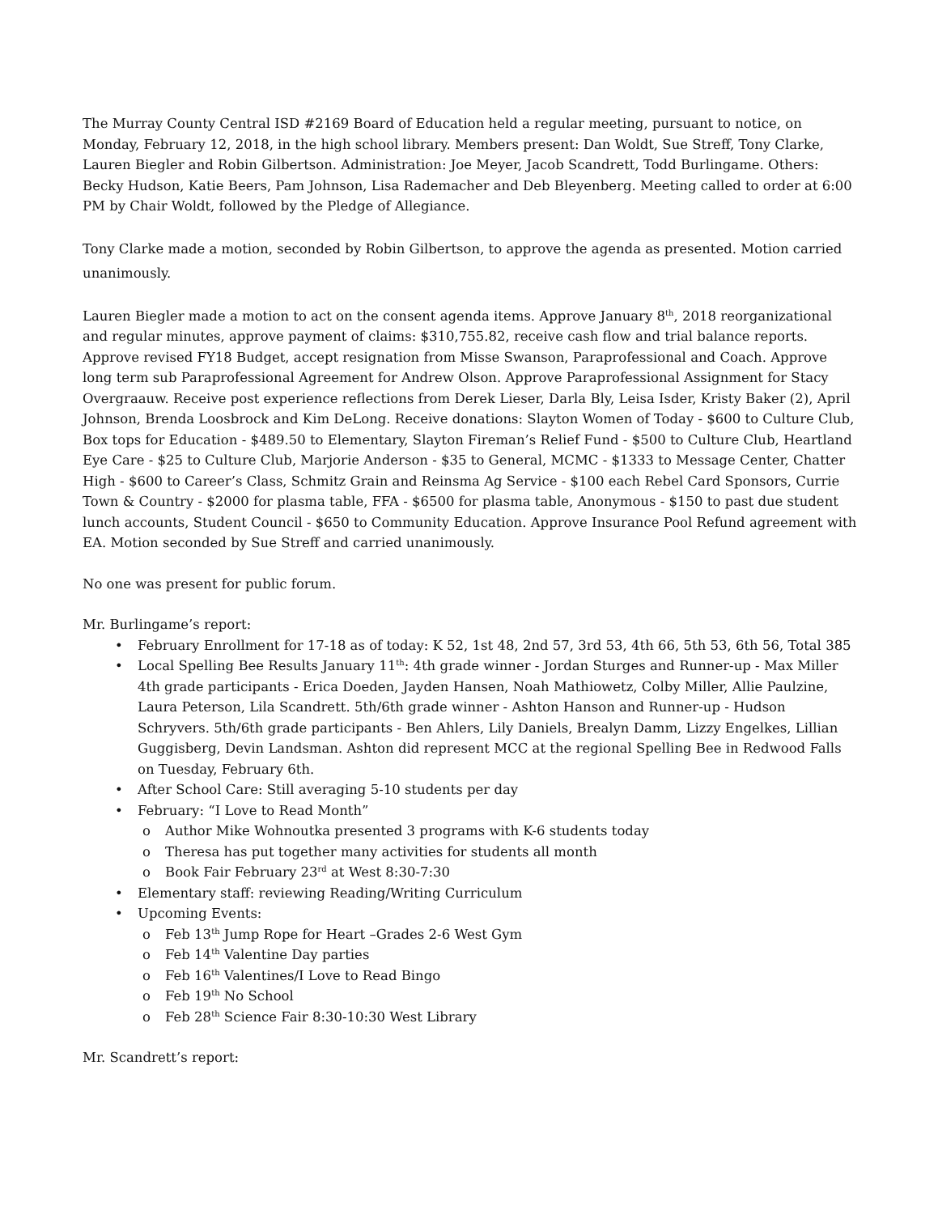The Murray County Central ISD #2169 Board of Education held a regular meeting, pursuant to notice, on Monday, February 12, 2018, in the high school library. Members present: Dan Woldt, Sue Streff, Tony Clarke, Lauren Biegler and Robin Gilbertson. Administration: Joe Meyer, Jacob Scandrett, Todd Burlingame. Others: Becky Hudson, Katie Beers, Pam Johnson, Lisa Rademacher and Deb Bleyenberg. Meeting called to order at 6:00 PM by Chair Woldt, followed by the Pledge of Allegiance.
Tony Clarke made a motion, seconded by Robin Gilbertson, to approve the agenda as presented. Motion carried unanimously.
Lauren Biegler made a motion to act on the consent agenda items. Approve January 8<sup>th</sup>, 2018 reorganizational and regular minutes, approve payment of claims: $310,755.82, receive cash flow and trial balance reports. Approve revised FY18 Budget, accept resignation from Misse Swanson, Paraprofessional and Coach. Approve long term sub Paraprofessional Agreement for Andrew Olson. Approve Paraprofessional Assignment for Stacy Overgraauw. Receive post experience reflections from Derek Lieser, Darla Bly, Leisa Isder, Kristy Baker (2), April Johnson, Brenda Loosbrock and Kim DeLong. Receive donations: Slayton Women of Today - $600 to Culture Club, Box tops for Education - $489.50 to Elementary, Slayton Fireman’s Relief Fund - $500 to Culture Club, Heartland Eye Care - $25 to Culture Club, Marjorie Anderson - $35 to General, MCMC - $1333 to Message Center, Chatter High - $600 to Career’s Class, Schmitz Grain and Reinsma Ag Service - $100 each Rebel Card Sponsors, Currie Town & Country - $2000 for plasma table, FFA - $6500 for plasma table, Anonymous - $150 to past due student lunch accounts, Student Council - $650 to Community Education. Approve Insurance Pool Refund agreement with EA. Motion seconded by Sue Streff and carried unanimously.
No one was present for public forum.
Mr. Burlingame’s report:
• February Enrollment for 17-18 as of today: K 52, 1st 48, 2nd 57, 3rd 53, 4th 66, 5th 53, 6th 56, Total 385
• Local Spelling Bee Results January 11<sup>th</sup>: 4th grade winner - Jordan Sturges and Runner-up - Max Miller 4th grade participants - Erica Doeden, Jayden Hansen, Noah Mathiowetz, Colby Miller, Allie Paulzine, Laura Peterson, Lila Scandrett. 5th/6th grade winner - Ashton Hanson and Runner-up - Hudson Schryvers. 5th/6th grade participants - Ben Ahlers, Lily Daniels, Brealyn Damm, Lizzy Engelkes, Lillian Guggisberg, Devin Landsman. Ashton did represent MCC at the regional Spelling Bee in Redwood Falls on Tuesday, February 6th.
• After School Care: Still averaging 5-10 students per day
• February: “I Love to Read Month”
o Author Mike Wohnoutka presented 3 programs with K-6 students today
o Theresa has put together many activities for students all month
o Book Fair February 23<sup>rd</sup> at West 8:30-7:30
• Elementary staff: reviewing Reading/Writing Curriculum
• Upcoming Events:
o Feb 13<sup>th</sup> Jump Rope for Heart –Grades 2-6 West Gym
o Feb 14<sup>th</sup> Valentine Day parties
o Feb 16<sup>th</sup> Valentines/I Love to Read Bingo
o Feb 19<sup>th</sup> No School
o Feb 28<sup>th</sup> Science Fair 8:30-10:30 West Library
Mr. Scandrett’s report: